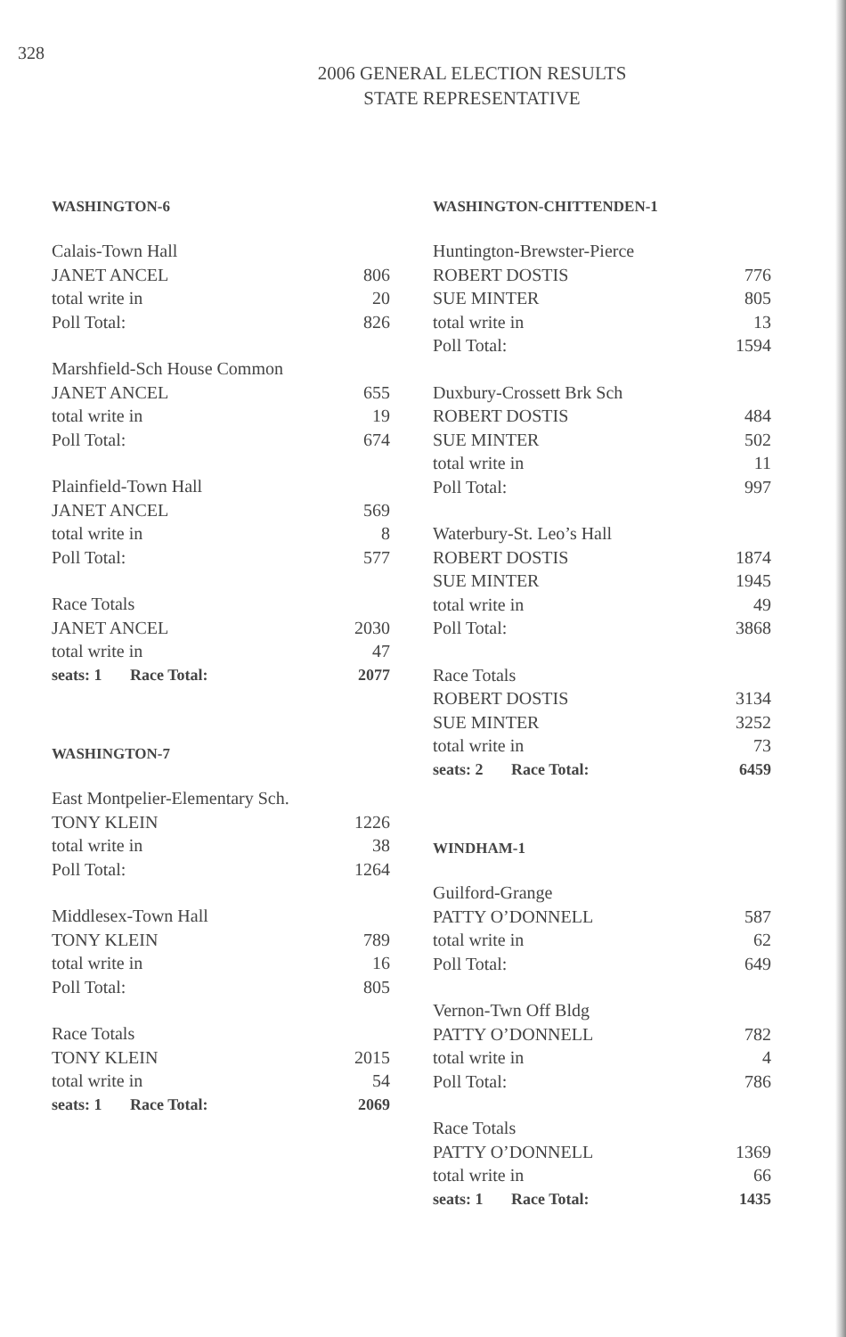328
2006 GENERAL ELECTION RESULTS
STATE REPRESENTATIVE
WASHINGTON-6
| Calais-Town Hall | |
| JANET ANCEL | 806 |
| total write in | 20 |
| Poll Total: | 826 |
| Marshfield-Sch House Common | |
| JANET ANCEL | 655 |
| total write in | 19 |
| Poll Total: | 674 |
| Plainfield-Town Hall | |
| JANET ANCEL | 569 |
| total write in | 8 |
| Poll Total: | 577 |
| Race Totals | |
| JANET ANCEL | 2030 |
| total write in | 47 |
| seats: 1 Race Total: | 2077 |
WASHINGTON-7
| East Montpelier-Elementary Sch. | |
| TONY KLEIN | 1226 |
| total write in | 38 |
| Poll Total: | 1264 |
| Middlesex-Town Hall | |
| TONY KLEIN | 789 |
| total write in | 16 |
| Poll Total: | 805 |
| Race Totals | |
| TONY KLEIN | 2015 |
| total write in | 54 |
| seats: 1 Race Total: | 2069 |
WASHINGTON-CHITTENDEN-1
| Huntington-Brewster-Pierce | |
| ROBERT DOSTIS | 776 |
| SUE MINTER | 805 |
| total write in | 13 |
| Poll Total: | 1594 |
| Duxbury-Crossett Brk Sch | |
| ROBERT DOSTIS | 484 |
| SUE MINTER | 502 |
| total write in | 11 |
| Poll Total: | 997 |
| Waterbury-St. Leo’s Hall | |
| ROBERT DOSTIS | 1874 |
| SUE MINTER | 1945 |
| total write in | 49 |
| Poll Total: | 3868 |
| Race Totals | |
| ROBERT DOSTIS | 3134 |
| SUE MINTER | 3252 |
| total write in | 73 |
| seats: 2 Race Total: | 6459 |
WINDHAM-1
| Guilford-Grange | |
| PATTY O’DONNELL | 587 |
| total write in | 62 |
| Poll Total: | 649 |
| Vernon-Twn Off Bldg | |
| PATTY O’DONNELL | 782 |
| total write in | 4 |
| Poll Total: | 786 |
| Race Totals | |
| PATTY O’DONNELL | 1369 |
| total write in | 66 |
| seats: 1 Race Total: | 1435 |